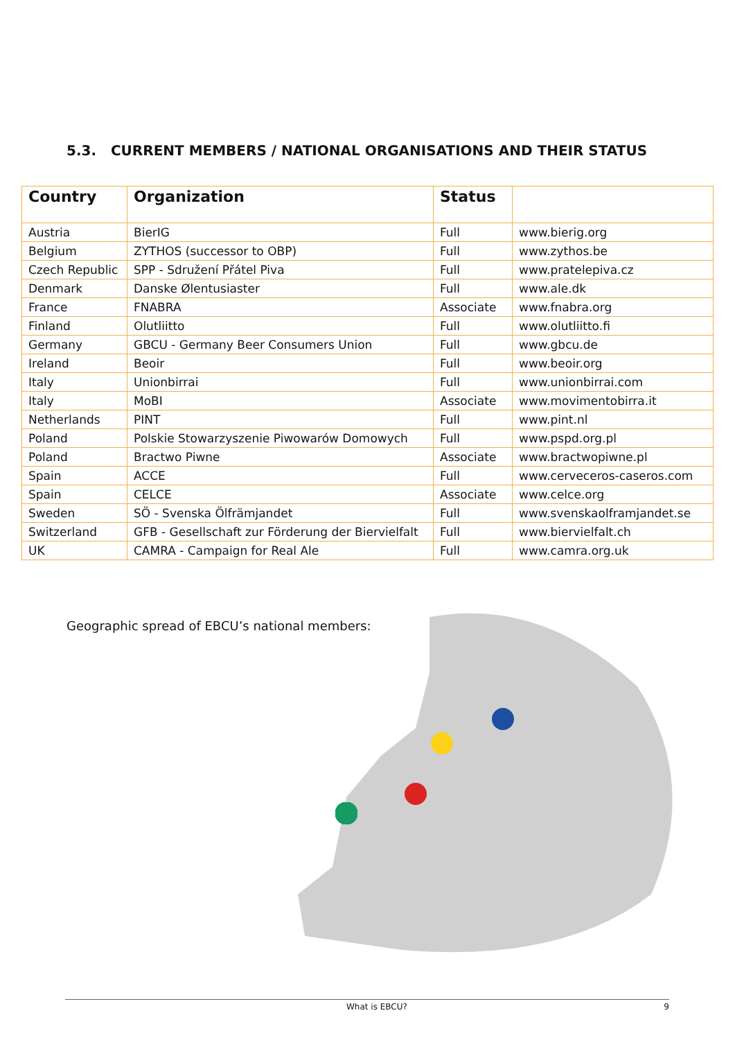5.3. CURRENT MEMBERS / NATIONAL ORGANISATIONS AND THEIR STATUS
| Country | Organization | Status | |
| --- | --- | --- | --- |
| Austria | BierIG | Full | www.bierig.org |
| Belgium | ZYTHOS (successor to OBP) | Full | www.zythos.be |
| Czech Republic | SPP - Sdružení Přátel Piva | Full | www.pratelepiva.cz |
| Denmark | Danske Ølentusiaster | Full | www.ale.dk |
| France | FNABRA | Associate | www.fnabra.org |
| Finland | Olutliitto | Full | www.olutliitto.fi |
| Germany | GBCU - Germany Beer Consumers Union | Full | www.gbcu.de |
| Ireland | Beoir | Full | www.beoir.org |
| Italy | Unionbirrai | Full | www.unionbirrai.com |
| Italy | MoBI | Associate | www.movimentobirra.it |
| Netherlands | PINT | Full | www.pint.nl |
| Poland | Polskie Stowarzyszenie Piwowarów Domowych | Full | www.pspd.org.pl |
| Poland | Bractwo Piwne | Associate | www.bractwopiwne.pl |
| Spain | ACCE | Full | www.cerveceros-caseros.com |
| Spain | CELCE | Associate | www.celce.org |
| Sweden | SÖ - Svenska Ölfrämjandet | Full | www.svenskaolframjandet.se |
| Switzerland | GFB - Gesellschaft zur Förderung der Biervielfalt | Full | www.biervielfalt.ch |
| UK | CAMRA - Campaign for Real Ale | Full | www.camra.org.uk |
Geographic spread of EBCU’s national members:
What is EBCU? 9